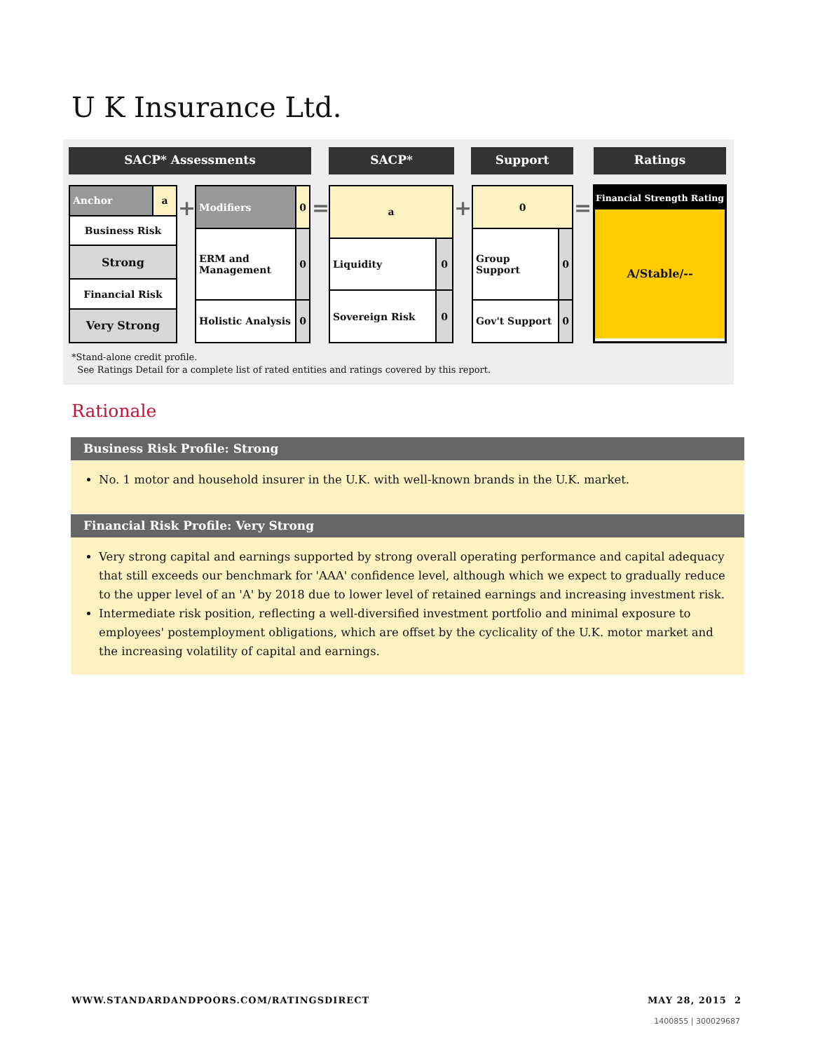U K Insurance Ltd.
SACP* Assessments SACP* Support Ratings
| Anchor | a |
| Business Risk | |
| Strong | |
| Financial Risk | |
| Very Strong | |
+
| Modifiers | 0 |
| ERM and Management | 0 |
| Holistic Analysis | 0 |
=
| a | |
| Liquidity | 0 |
| Sovereign Risk | 0 |
+
| 0 | |
| Group Support | 0 |
| Gov't Support | 0 |
=
Financial Strength Rating
A/Stable/--
*Stand-alone credit profile.
See Ratings Detail for a complete list of rated entities and ratings covered by this report.
Rationale
Business Risk Profile: Strong
No. 1 motor and household insurer in the U.K. with well-known brands in the U.K. market.
Financial Risk Profile: Very Strong
Very strong capital and earnings supported by strong overall operating performance and capital adequacy that still exceeds our benchmark for 'AAA' confidence level, although which we expect to gradually reduce to the upper level of an 'A' by 2018 due to lower level of retained earnings and increasing investment risk.
Intermediate risk position, reflecting a well-diversified investment portfolio and minimal exposure to employees' postemployment obligations, which are offset by the cyclicality of the U.K. motor market and the increasing volatility of capital and earnings.
WWW.STANDARDANDPOORS.COM/RATINGSDIRECT
MAY 28, 2015 2
1400855 | 300029687